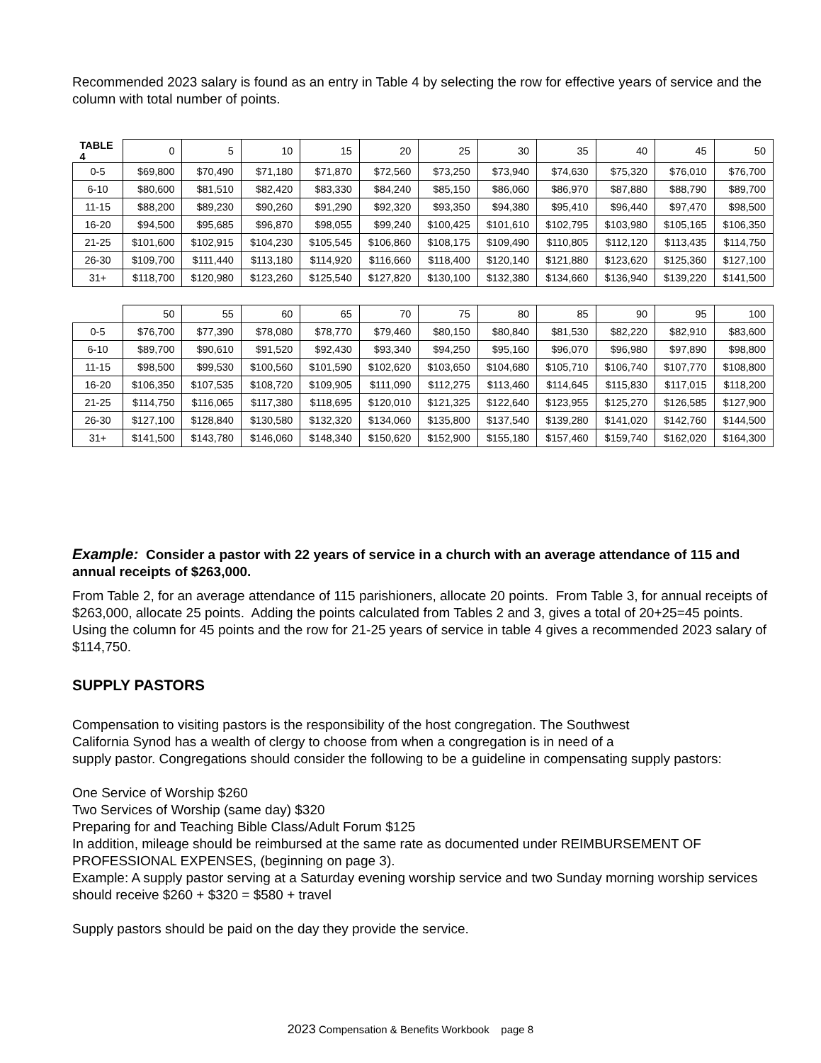Recommended 2023 salary is found as an entry in Table 4 by selecting the row for effective years of service and the column with total number of points.
| TABLE 4 | 0 | 5 | 10 | 15 | 20 | 25 | 30 | 35 | 40 | 45 | 50 |
| --- | --- | --- | --- | --- | --- | --- | --- | --- | --- | --- | --- |
| 0-5 | $69,800 | $70,490 | $71,180 | $71,870 | $72,560 | $73,250 | $73,940 | $74,630 | $75,320 | $76,010 | $76,700 |
| 6-10 | $80,600 | $81,510 | $82,420 | $83,330 | $84,240 | $85,150 | $86,060 | $86,970 | $87,880 | $88,790 | $89,700 |
| 11-15 | $88,200 | $89,230 | $90,260 | $91,290 | $92,320 | $93,350 | $94,380 | $95,410 | $96,440 | $97,470 | $98,500 |
| 16-20 | $94,500 | $95,685 | $96,870 | $98,055 | $99,240 | $100,425 | $101,610 | $102,795 | $103,980 | $105,165 | $106,350 |
| 21-25 | $101,600 | $102,915 | $104,230 | $105,545 | $106,860 | $108,175 | $109,490 | $110,805 | $112,120 | $113,435 | $114,750 |
| 26-30 | $109,700 | $111,440 | $113,180 | $114,920 | $116,660 | $118,400 | $120,140 | $121,880 | $123,620 | $125,360 | $127,100 |
| 31+ | $118,700 | $120,980 | $123,260 | $125,540 | $127,820 | $130,100 | $132,380 | $134,660 | $136,940 | $139,220 | $141,500 |
| | 50 | 55 | 60 | 65 | 70 | 75 | 80 | 85 | 90 | 95 | 100 |
| --- | --- | --- | --- | --- | --- | --- | --- | --- | --- | --- | --- |
| 0-5 | $76,700 | $77,390 | $78,080 | $78,770 | $79,460 | $80,150 | $80,840 | $81,530 | $82,220 | $82,910 | $83,600 |
| 6-10 | $89,700 | $90,610 | $91,520 | $92,430 | $93,340 | $94,250 | $95,160 | $96,070 | $96,980 | $97,890 | $98,800 |
| 11-15 | $98,500 | $99,530 | $100,560 | $101,590 | $102,620 | $103,650 | $104,680 | $105,710 | $106,740 | $107,770 | $108,800 |
| 16-20 | $106,350 | $107,535 | $108,720 | $109,905 | $111,090 | $112,275 | $113,460 | $114,645 | $115,830 | $117,015 | $118,200 |
| 21-25 | $114,750 | $116,065 | $117,380 | $118,695 | $120,010 | $121,325 | $122,640 | $123,955 | $125,270 | $126,585 | $127,900 |
| 26-30 | $127,100 | $128,840 | $130,580 | $132,320 | $134,060 | $135,800 | $137,540 | $139,280 | $141,020 | $142,760 | $144,500 |
| 31+ | $141,500 | $143,780 | $146,060 | $148,340 | $150,620 | $152,900 | $155,180 | $157,460 | $159,740 | $162,020 | $164,300 |
Example: Consider a pastor with 22 years of service in a church with an average attendance of 115 and annual receipts of $263,000.
From Table 2, for an average attendance of 115 parishioners, allocate 20 points. From Table 3, for annual receipts of $263,000, allocate 25 points. Adding the points calculated from Tables 2 and 3, gives a total of 20+25=45 points. Using the column for 45 points and the row for 21-25 years of service in table 4 gives a recommended 2023 salary of $114,750.
SUPPLY PASTORS
Compensation to visiting pastors is the responsibility of the host congregation. The Southwest
California Synod has a wealth of clergy to choose from when a congregation is in need of a
supply pastor. Congregations should consider the following to be a guideline in compensating supply pastors:
One Service of Worship $260
Two Services of Worship (same day) $320
Preparing for and Teaching Bible Class/Adult Forum $125
In addition, mileage should be reimbursed at the same rate as documented under REIMBURSEMENT OF PROFESSIONAL EXPENSES, (beginning on page 3).
Example: A supply pastor serving at a Saturday evening worship service and two Sunday morning worship services should receive $260 + $320 = $580 + travel
Supply pastors should be paid on the day they provide the service.
2023 Compensation & Benefits Workbook page 8